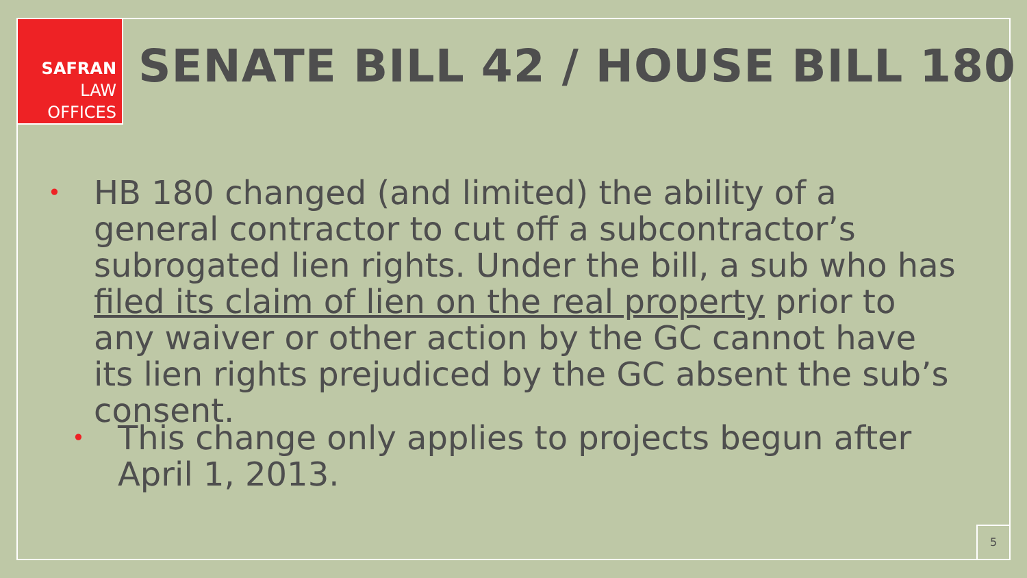SAFRAN
LAW
OFFICES
SENATE BILL 42 / HOUSE BILL 180
• HB 180 changed (and limited) the ability of a general contractor to cut off a subcontractor’s subrogated lien rights. Under the bill, a sub who has filed its claim of lien on the real property prior to any waiver or other action by the GC cannot have its lien rights prejudiced by the GC absent the sub’s consent.
• This change only applies to projects begun after April 1, 2013.
5